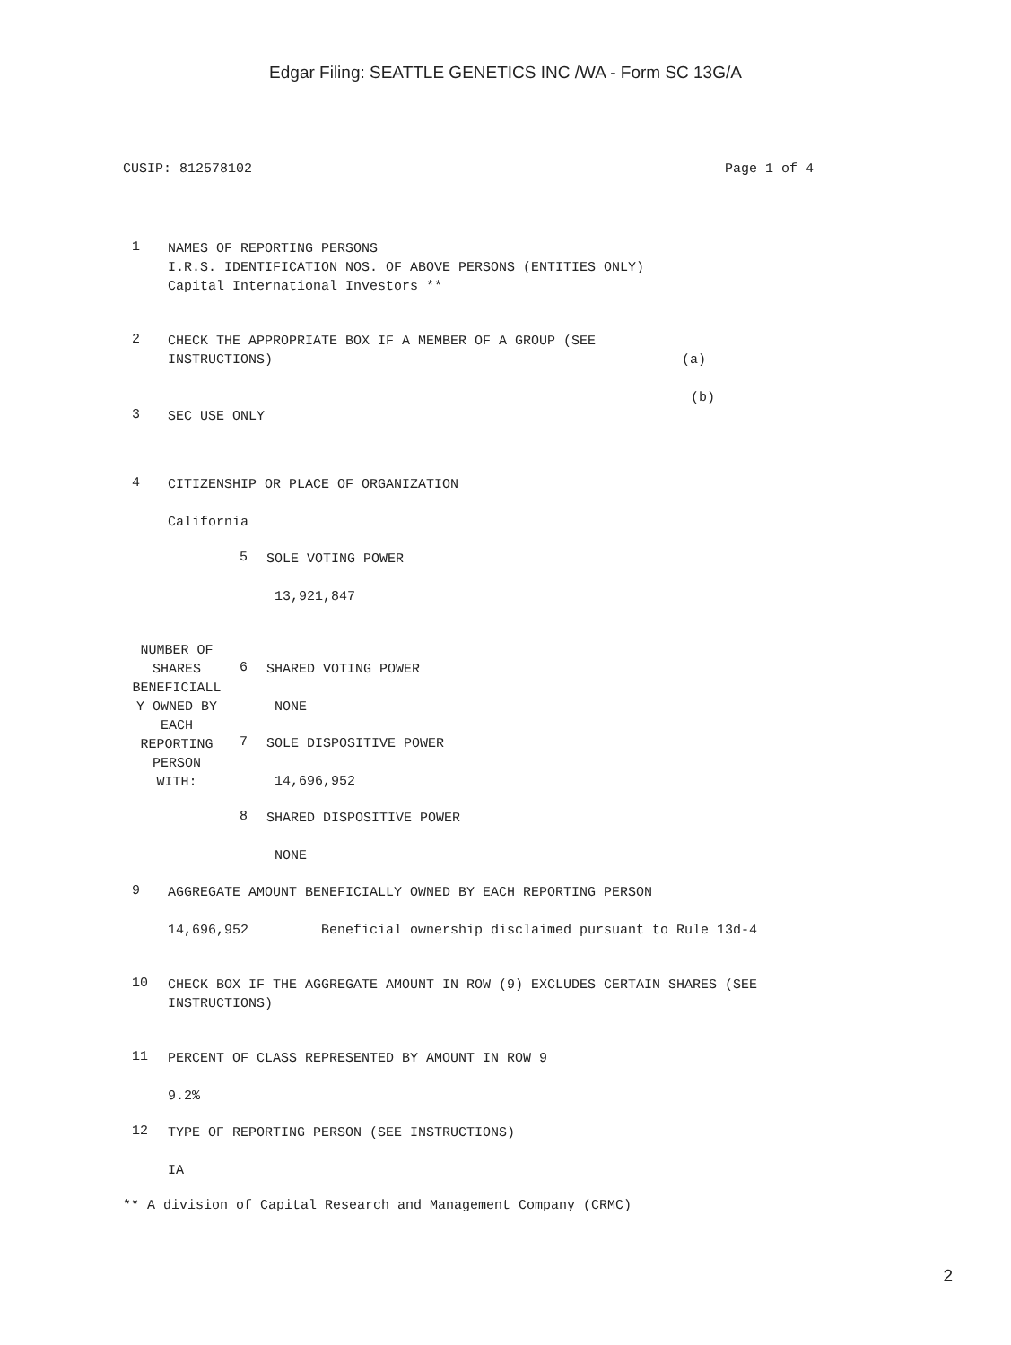Edgar Filing: SEATTLE GENETICS INC /WA - Form SC 13G/A
CUSIP: 812578102 Page 1 of 4
1
NAMES OF REPORTING PERSONS
I.R.S. IDENTIFICATION NOS. OF ABOVE PERSONS (ENTITIES ONLY)
Capital International Investors **
2
CHECK THE APPROPRIATE BOX IF A MEMBER OF A GROUP (SEE
INSTRUCTIONS) (a)
(b)
3
SEC USE ONLY
4
CITIZENSHIP OR PLACE OF ORGANIZATION
California
NUMBER OF
SHARES
BENEFICIALL
Y OWNED BY
EACH
REPORTING
PERSON
WITH:
5
SOLE VOTING POWER
13,921,847
6
SHARED VOTING POWER
NONE
7
SOLE DISPOSITIVE POWER
14,696,952
8
SHARED DISPOSITIVE POWER
NONE
9
AGGREGATE AMOUNT BENEFICIALLY OWNED BY EACH REPORTING PERSON
14,696,952 Beneficial ownership disclaimed pursuant to Rule 13d-4
10
CHECK BOX IF THE AGGREGATE AMOUNT IN ROW (9) EXCLUDES CERTAIN SHARES (SEE INSTRUCTIONS)
11
PERCENT OF CLASS REPRESENTED BY AMOUNT IN ROW 9
9.2%
12
TYPE OF REPORTING PERSON (SEE INSTRUCTIONS)
IA
** A division of Capital Research and Management Company (CRMC)
2